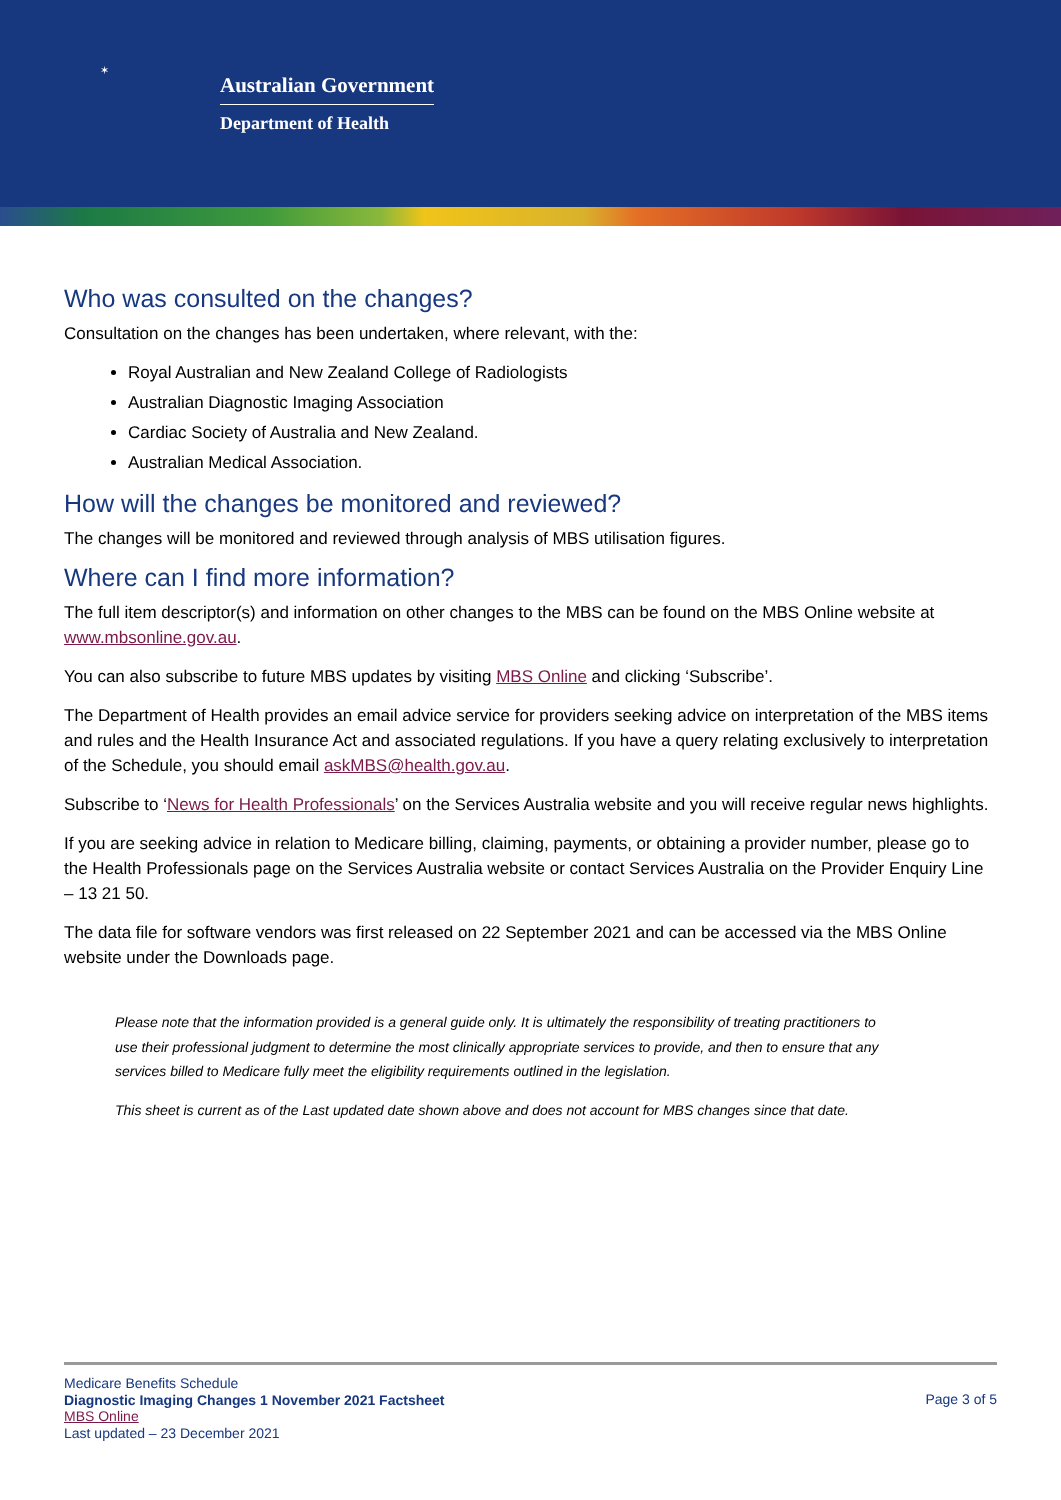✶
Australian Government
Department of Health
Who was consulted on the changes?
Consultation on the changes has been undertaken, where relevant, with the:
Royal Australian and New Zealand College of Radiologists
Australian Diagnostic Imaging Association
Cardiac Society of Australia and New Zealand.
Australian Medical Association.
How will the changes be monitored and reviewed?
The changes will be monitored and reviewed through analysis of MBS utilisation figures.
Where can I find more information?
The full item descriptor(s) and information on other changes to the MBS can be found on the MBS Online website at www.mbsonline.gov.au.
You can also subscribe to future MBS updates by visiting MBS Online and clicking ‘Subscribe’.
The Department of Health provides an email advice service for providers seeking advice on interpretation of the MBS items and rules and the Health Insurance Act and associated regulations. If you have a query relating exclusively to interpretation of the Schedule, you should email askMBS@health.gov.au.
Subscribe to ‘News for Health Professionals’ on the Services Australia website and you will receive regular news highlights.
If you are seeking advice in relation to Medicare billing, claiming, payments, or obtaining a provider number, please go to the Health Professionals page on the Services Australia website or contact Services Australia on the Provider Enquiry Line – 13 21 50.
The data file for software vendors was first released on 22 September 2021 and can be accessed via the MBS Online website under the Downloads page.
Please note that the information provided is a general guide only. It is ultimately the responsibility of treating practitioners to use their professional judgment to determine the most clinically appropriate services to provide, and then to ensure that any services billed to Medicare fully meet the eligibility requirements outlined in the legislation.
This sheet is current as of the Last updated date shown above and does not account for MBS changes since that date.
Medicare Benefits Schedule
Diagnostic Imaging Changes 1 November 2021 Factsheet
MBS Online
Last updated – 23 December 2021
Page 3 of 5